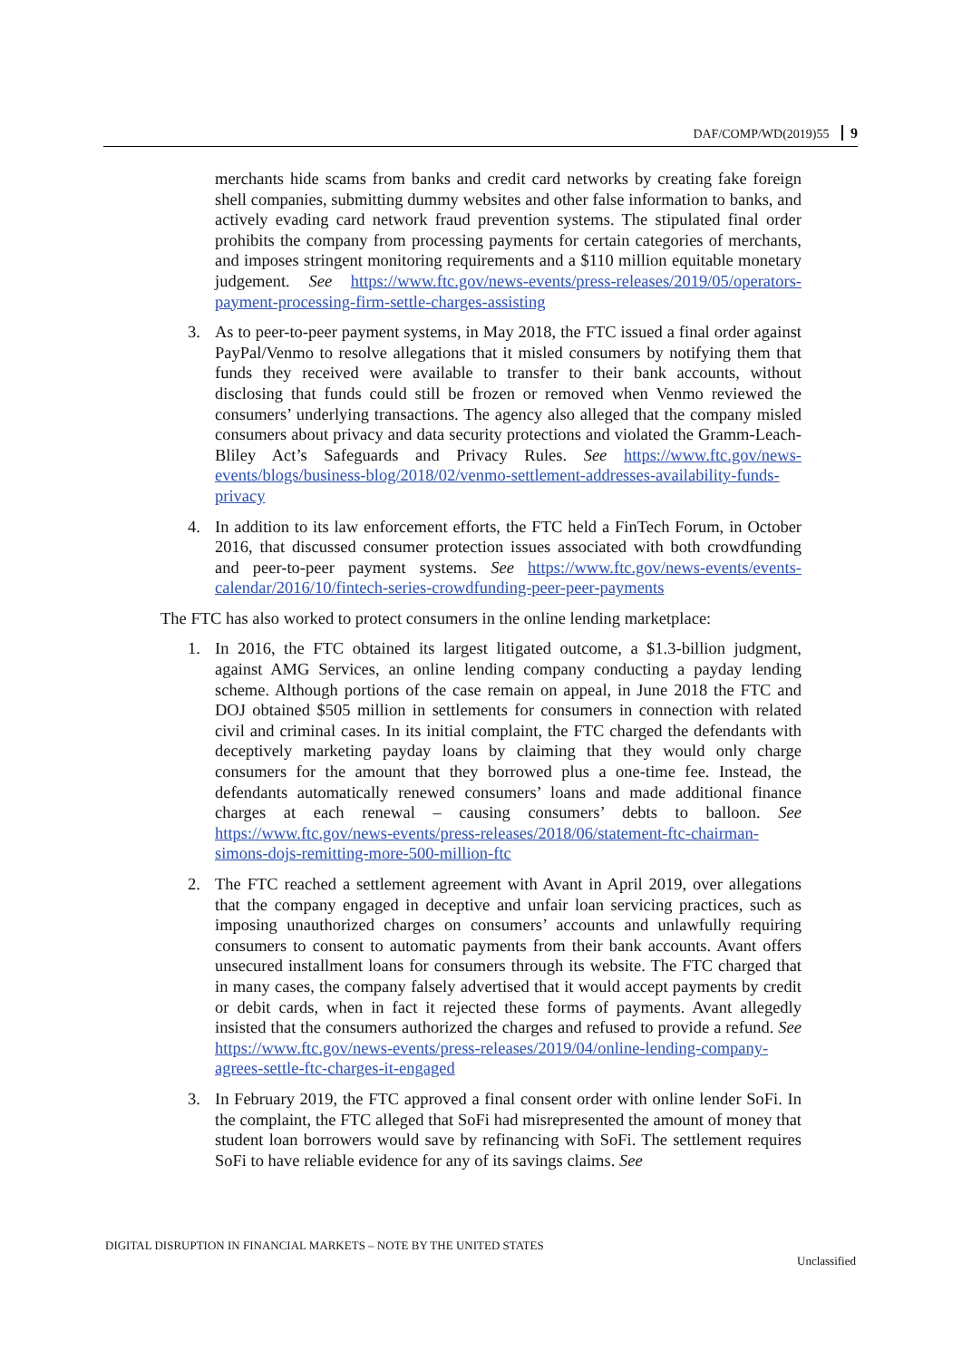DAF/COMP/WD(2019)55 9
merchants hide scams from banks and credit card networks by creating fake foreign shell companies, submitting dummy websites and other false information to banks, and actively evading card network fraud prevention systems. The stipulated final order prohibits the company from processing payments for certain categories of merchants, and imposes stringent monitoring requirements and a $110 million equitable monetary judgement. See https://www.ftc.gov/news-events/press-releases/2019/05/operators-payment-processing-firm-settle-charges-assisting
3. As to peer-to-peer payment systems, in May 2018, the FTC issued a final order against PayPal/Venmo to resolve allegations that it misled consumers by notifying them that funds they received were available to transfer to their bank accounts, without disclosing that funds could still be frozen or removed when Venmo reviewed the consumers’ underlying transactions. The agency also alleged that the company misled consumers about privacy and data security protections and violated the Gramm-Leach-Bliley Act’s Safeguards and Privacy Rules. See https://www.ftc.gov/news-events/blogs/business-blog/2018/02/venmo-settlement-addresses-availability-funds-privacy
4. In addition to its law enforcement efforts, the FTC held a FinTech Forum, in October 2016, that discussed consumer protection issues associated with both crowdfunding and peer-to-peer payment systems. See https://www.ftc.gov/news-events/events-calendar/2016/10/fintech-series-crowdfunding-peer-peer-payments
The FTC has also worked to protect consumers in the online lending marketplace:
1. In 2016, the FTC obtained its largest litigated outcome, a $1.3-billion judgment, against AMG Services, an online lending company conducting a payday lending scheme. Although portions of the case remain on appeal, in June 2018 the FTC and DOJ obtained $505 million in settlements for consumers in connection with related civil and criminal cases. In its initial complaint, the FTC charged the defendants with deceptively marketing payday loans by claiming that they would only charge consumers for the amount that they borrowed plus a one-time fee. Instead, the defendants automatically renewed consumers’ loans and made additional finance charges at each renewal – causing consumers’ debts to balloon. See https://www.ftc.gov/news-events/press-releases/2018/06/statement-ftc-chairman-simons-dojs-remitting-more-500-million-ftc
2. The FTC reached a settlement agreement with Avant in April 2019, over allegations that the company engaged in deceptive and unfair loan servicing practices, such as imposing unauthorized charges on consumers’ accounts and unlawfully requiring consumers to consent to automatic payments from their bank accounts. Avant offers unsecured installment loans for consumers through its website. The FTC charged that in many cases, the company falsely advertised that it would accept payments by credit or debit cards, when in fact it rejected these forms of payments. Avant allegedly insisted that the consumers authorized the charges and refused to provide a refund. See https://www.ftc.gov/news-events/press-releases/2019/04/online-lending-company-agrees-settle-ftc-charges-it-engaged
3. In February 2019, the FTC approved a final consent order with online lender SoFi. In the complaint, the FTC alleged that SoFi had misrepresented the amount of money that student loan borrowers would save by refinancing with SoFi. The settlement requires SoFi to have reliable evidence for any of its savings claims. See
DIGITAL DISRUPTION IN FINANCIAL MARKETS – NOTE BY THE UNITED STATES
Unclassified